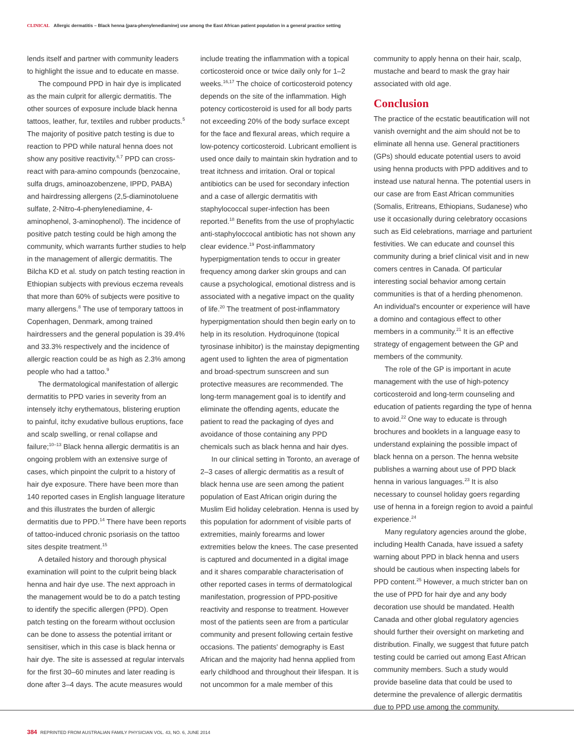CLINICAL Allergic dermatitis – Black henna (para-phenylenediamine) use among the East African patient population in a general practice setting
lends itself and partner with community leaders to highlight the issue and to educate en masse.
The compound PPD in hair dye is implicated as the main culprit for allergic dermatitis. The other sources of exposure include black henna tattoos, leather, fur, textiles and rubber products.<sup>5</sup> The majority of positive patch testing is due to reaction to PPD while natural henna does not show any positive reactivity.<sup>6,7</sup> PPD can cross-react with para-amino compounds (benzocaine, sulfa drugs, aminoazobenzene, IPPD, PABA) and hairdressing allergens (2,5-diaminotoluene sulfate, 2-Nitro-4-phenylenediamine, 4-aminophenol, 3-aminophenol). The incidence of positive patch testing could be high among the community, which warrants further studies to help in the management of allergic dermatitis. The Bilcha KD et al. study on patch testing reaction in Ethiopian subjects with previous eczema reveals that more than 60% of subjects were positive to many allergens.<sup>8</sup> The use of temporary tattoos in Copenhagen, Denmark, among trained hairdressers and the general population is 39.4% and 33.3% respectively and the incidence of allergic reaction could be as high as 2.3% among people who had a tattoo.<sup>9</sup>
The dermatological manifestation of allergic dermatitis to PPD varies in severity from an intensely itchy erythematous, blistering eruption to painful, itchy exudative bullous eruptions, face and scalp swelling, or renal collapse and failure;<sup>10–13</sup> Black henna allergic dermatitis is an ongoing problem with an extensive surge of cases, which pinpoint the culprit to a history of hair dye exposure. There have been more than 140 reported cases in English language literature and this illustrates the burden of allergic dermatitis due to PPD.<sup>14</sup> There have been reports of tattoo-induced chronic psoriasis on the tattoo sites despite treatment.<sup>15</sup>
A detailed history and thorough physical examination will point to the culprit being black henna and hair dye use. The next approach in the management would be to do a patch testing to identify the specific allergen (PPD). Open patch testing on the forearm without occlusion can be done to assess the potential irritant or sensitiser, which in this case is black henna or hair dye. The site is assessed at regular intervals for the first 30–60 minutes and later reading is done after 3–4 days. The acute measures would
include treating the inflammation with a topical corticosteroid once or twice daily only for 1–2 weeks.<sup>16,17</sup> The choice of corticosteroid potency depends on the site of the inflammation. High potency corticosteroid is used for all body parts not exceeding 20% of the body surface except for the face and flexural areas, which require a low-potency corticosteroid. Lubricant emollient is used once daily to maintain skin hydration and to treat itchness and irritation. Oral or topical antibiotics can be used for secondary infection and a case of allergic dermatitis with staphylococcal super-infection has been reported.<sup>18</sup> Benefits from the use of prophylactic anti-staphyloccocal antibiotic has not shown any clear evidence.<sup>19</sup> Post-inflammatory hyperpigmentation tends to occur in greater frequency among darker skin groups and can cause a psychological, emotional distress and is associated with a negative impact on the quality of life.<sup>20</sup> The treatment of post-inflammatory hyperpigmentation should then begin early on to help in its resolution. Hydroquinone (topical tyrosinase inhibitor) is the mainstay depigmenting agent used to lighten the area of pigmentation and broad-spectrum sunscreen and sun protective measures are recommended. The long-term management goal is to identify and eliminate the offending agents, educate the patient to read the packaging of dyes and avoidance of those containing any PPD chemicals such as black henna and hair dyes.
In our clinical setting in Toronto, an average of 2–3 cases of allergic dermatitis as a result of black henna use are seen among the patient population of East African origin during the Muslim Eid holiday celebration. Henna is used by this population for adornment of visible parts of extremities, mainly forearms and lower extremities below the knees. The case presented is captured and documented in a digital image and it shares comparable characterisation of other reported cases in terms of dermatological manifestation, progression of PPD-positive reactivity and response to treatment. However most of the patients seen are from a particular community and present following certain festive occasions. The patients' demography is East African and the majority had henna applied from early childhood and throughout their lifespan. It is not uncommon for a male member of this
community to apply henna on their hair, scalp, mustache and beard to mask the gray hair associated with old age.
Conclusion
The practice of the ecstatic beautification will not vanish overnight and the aim should not be to eliminate all henna use. General practitioners (GPs) should educate potential users to avoid using henna products with PPD additives and to instead use natural henna. The potential users in our case are from East African communities (Somalis, Eritreans, Ethiopians, Sudanese) who use it occasionally during celebratory occasions such as Eid celebrations, marriage and parturient festivities. We can educate and counsel this community during a brief clinical visit and in new comers centres in Canada. Of particular interesting social behavior among certain communities is that of a herding phenomenon. An individual's encounter or experience will have a domino and contagious effect to other members in a community.<sup>21</sup> It is an effective strategy of engagement between the GP and members of the community.
The role of the GP is important in acute management with the use of high-potency corticosteroid and long-term counseling and education of patients regarding the type of henna to avoid.<sup>22</sup> One way to educate is through brochures and booklets in a language easy to understand explaining the possible impact of black henna on a person. The henna website publishes a warning about use of PPD black henna in various languages.<sup>23</sup> It is also necessary to counsel holiday goers regarding use of henna in a foreign region to avoid a painful experience.<sup>24</sup>
Many regulatory agencies around the globe, including Health Canada, have issued a safety warning about PPD in black henna and users should be cautious when inspecting labels for PPD content.<sup>25</sup> However, a much stricter ban on the use of PPD for hair dye and any body decoration use should be mandated. Health Canada and other global regulatory agencies should further their oversight on marketing and distribution. Finally, we suggest that future patch testing could be carried out among East African community members. Such a study would provide baseline data that could be used to determine the prevalence of allergic dermatitis due to PPD use among the community.
384 REPRINTED FROM AUSTRALIAN FAMILY PHYSICIAN VOL. 43, NO. 6, JUNE 2014